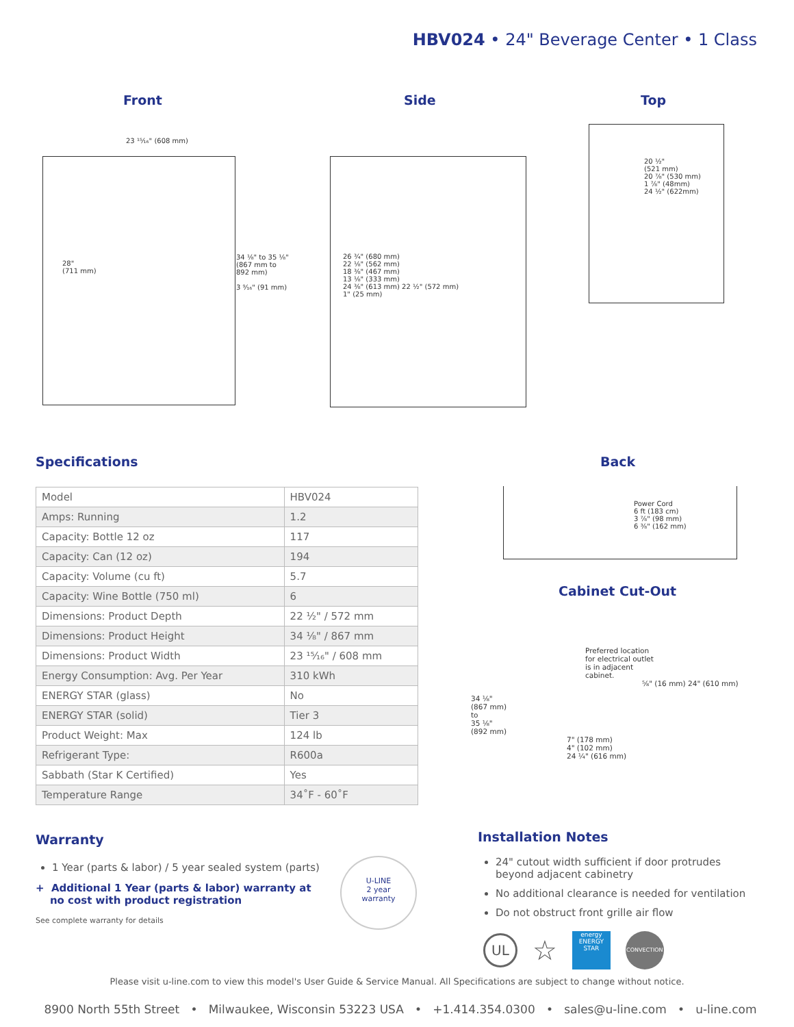HBV024 • 24" Beverage Center • 1 Class
Front Side Top
28"
(711 mm)
26 ¾" (680 mm)
22 ⅛" (562 mm)
18 ⅜" (467 mm)
13 ⅛" (333 mm)
24 ⅜" (613 mm) 22 ½" (572 mm)
1" (25 mm)
20 ½"
(521 mm)
20 ⅞" (530 mm)
1 ⅞" (48mm)
24 ½" (622mm)
23 ¹⁵⁄₁₆" (608 mm)
34 ⅛" to 35 ⅛"
(867 mm to
892 mm)
3 ⁹⁄₁₆" (91 mm)
Specifications Back
Power Cord
6 ft (183 cm)
3 ⅞" (98 mm)
6 ⅜" (162 mm)
| Model | HBV024 |
| Amps: Running | 1.2 |
| Capacity: Bottle 12 oz | 117 |
| Capacity: Can (12 oz) | 194 |
| Capacity: Volume (cu ft) | 5.7 |
| Capacity: Wine Bottle (750 ml) | 6 |
| Dimensions: Product Depth | 22 ½" / 572 mm |
| Dimensions: Product Height | 34 ⅛" / 867 mm |
| Dimensions: Product Width | 23 ¹⁵⁄₁₆" / 608 mm |
| Energy Consumption: Avg. Per Year | 310 kWh |
| ENERGY STAR (glass) | No |
| ENERGY STAR (solid) | Tier 3 |
| Product Weight: Max | 124 lb |
| Refrigerant Type: | R600a |
| Sabbath (Star K Certified) | Yes |
| Temperature Range | 34˚F - 60˚F |
Cabinet Cut-Out
Preferred location
for electrical outlet
is in adjacent
cabinet.
⁵⁄₈" (16 mm) 24" (610 mm)
34 ¹⁄₈"
(867 mm)
to
35 ¹⁄₈"
(892 mm)
7" (178 mm)
4" (102 mm)
24 ¼" (616 mm)
Warranty
1 Year (parts & labor) / 5 year sealed system (parts)
+ Additional 1 Year (parts & labor) warranty at
no cost with product registration
See complete warranty for details
U-LINE
2 year
warranty
Installation Notes
24" cutout width sufficient if door protrudes beyond adjacent cabinetry
No additional clearance is needed for ventilation
Do not obstruct front grille air flow
UL ☆ energy
ENERGY STAR CONVECTION
Please visit u-line.com to view this model's User Guide & Service Manual. All Specifications are subject to change without notice.
8900 North 55th Street • Milwaukee, Wisconsin 53223 USA • +1.414.354.0300 • sales@u-line.com • u-line.com